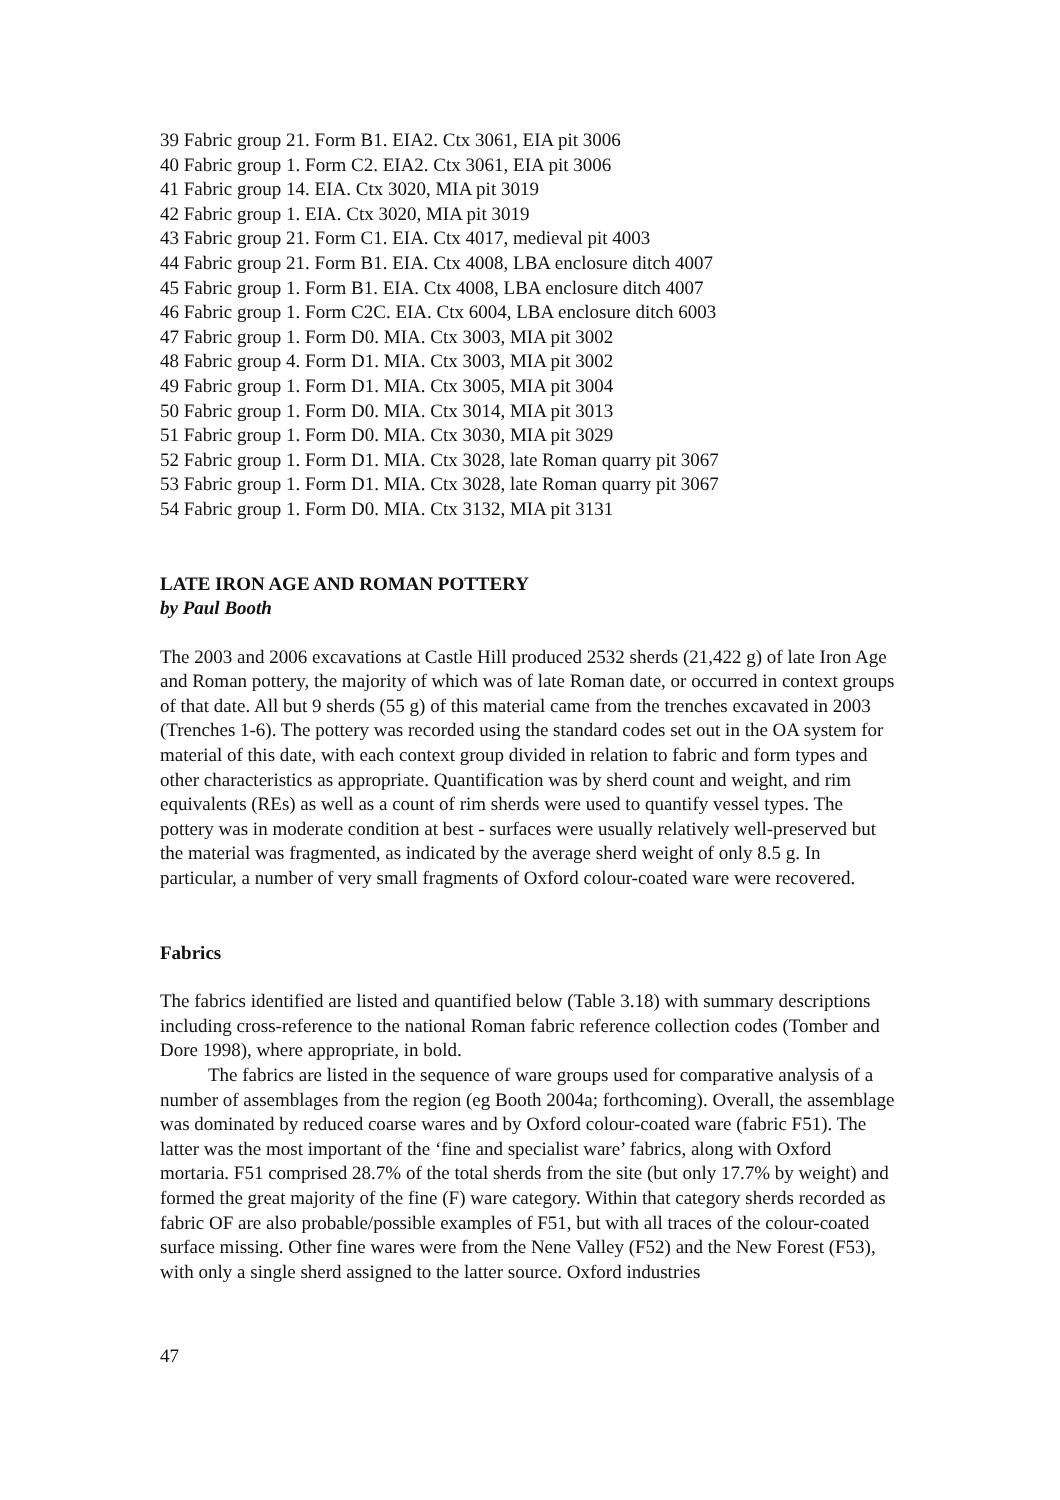39 Fabric group 21. Form B1. EIA2. Ctx 3061, EIA pit 3006
40 Fabric group 1. Form C2. EIA2. Ctx 3061, EIA pit 3006
41 Fabric group 14. EIA. Ctx 3020, MIA pit 3019
42 Fabric group 1. EIA. Ctx 3020, MIA pit 3019
43 Fabric group 21. Form C1. EIA. Ctx 4017, medieval pit 4003
44 Fabric group 21. Form B1. EIA. Ctx 4008, LBA enclosure ditch 4007
45 Fabric group 1. Form B1. EIA. Ctx 4008, LBA enclosure ditch 4007
46 Fabric group 1. Form C2C. EIA. Ctx 6004, LBA enclosure ditch 6003
47 Fabric group 1. Form D0. MIA. Ctx 3003, MIA pit 3002
48 Fabric group 4. Form D1. MIA. Ctx 3003, MIA pit 3002
49 Fabric group 1. Form D1. MIA. Ctx 3005, MIA pit 3004
50 Fabric group 1. Form D0. MIA. Ctx 3014, MIA pit 3013
51 Fabric group 1. Form D0. MIA. Ctx 3030, MIA pit 3029
52 Fabric group 1. Form D1. MIA. Ctx 3028, late Roman quarry pit 3067
53 Fabric group 1. Form D1. MIA. Ctx 3028, late Roman quarry pit 3067
54 Fabric group 1. Form D0. MIA. Ctx 3132, MIA pit 3131
LATE IRON AGE AND ROMAN POTTERY
by Paul Booth
The 2003 and 2006 excavations at Castle Hill produced 2532 sherds (21,422 g) of late Iron Age and Roman pottery, the majority of which was of late Roman date, or occurred in context groups of that date. All but 9 sherds (55 g) of this material came from the trenches excavated in 2003 (Trenches 1-6). The pottery was recorded using the standard codes set out in the OA system for material of this date, with each context group divided in relation to fabric and form types and other characteristics as appropriate. Quantification was by sherd count and weight, and rim equivalents (REs) as well as a count of rim sherds were used to quantify vessel types. The pottery was in moderate condition at best - surfaces were usually relatively well-preserved but the material was fragmented, as indicated by the average sherd weight of only 8.5 g. In particular, a number of very small fragments of Oxford colour-coated ware were recovered.
Fabrics
The fabrics identified are listed and quantified below (Table 3.18) with summary descriptions including cross-reference to the national Roman fabric reference collection codes (Tomber and Dore 1998), where appropriate, in bold.
The fabrics are listed in the sequence of ware groups used for comparative analysis of a number of assemblages from the region (eg Booth 2004a; forthcoming). Overall, the assemblage was dominated by reduced coarse wares and by Oxford colour-coated ware (fabric F51). The latter was the most important of the ‘fine and specialist ware’ fabrics, along with Oxford mortaria. F51 comprised 28.7% of the total sherds from the site (but only 17.7% by weight) and formed the great majority of the fine (F) ware category. Within that category sherds recorded as fabric OF are also probable/possible examples of F51, but with all traces of the colour-coated surface missing. Other fine wares were from the Nene Valley (F52) and the New Forest (F53), with only a single sherd assigned to the latter source. Oxford industries
47